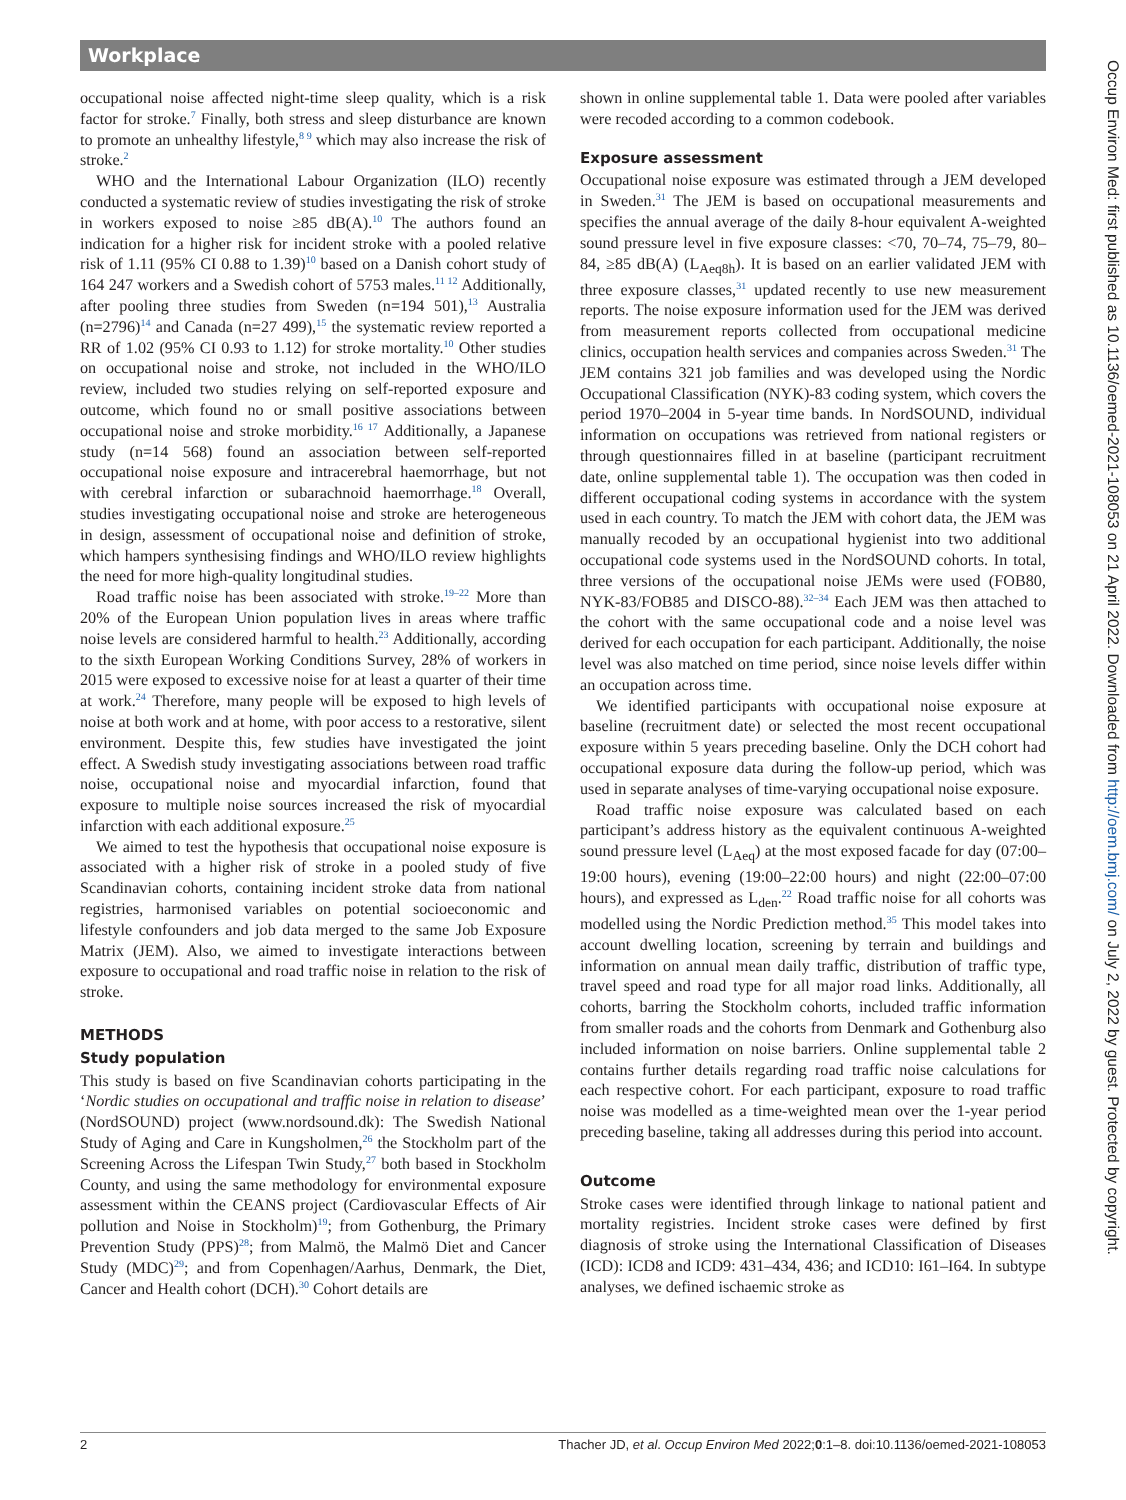Workplace
occupational noise affected night-time sleep quality, which is a risk factor for stroke.<sup>7</sup> Finally, both stress and sleep disturbance are known to promote an unhealthy lifestyle,<sup>8 9</sup> which may also increase the risk of stroke.<sup>2</sup>
WHO and the International Labour Organization (ILO) recently conducted a systematic review of studies investigating the risk of stroke in workers exposed to noise ≥85 dB(A).<sup>10</sup> The authors found an indication for a higher risk for incident stroke with a pooled relative risk of 1.11 (95% CI 0.88 to 1.39)<sup>10</sup> based on a Danish cohort study of 164 247 workers and a Swedish cohort of 5753 males.<sup>11 12</sup> Additionally, after pooling three studies from Sweden (n=194 501),<sup>13</sup> Australia (n=2796)<sup>14</sup> and Canada (n=27 499),<sup>15</sup> the systematic review reported a RR of 1.02 (95% CI 0.93 to 1.12) for stroke mortality.<sup>10</sup> Other studies on occupational noise and stroke, not included in the WHO/ILO review, included two studies relying on self-reported exposure and outcome, which found no or small positive associations between occupational noise and stroke morbidity.<sup>16 17</sup> Additionally, a Japanese study (n=14 568) found an association between self-reported occupational noise exposure and intracerebral haemorrhage, but not with cerebral infarction or subarachnoid haemorrhage.<sup>18</sup> Overall, studies investigating occupational noise and stroke are heterogeneous in design, assessment of occupational noise and definition of stroke, which hampers synthesising findings and WHO/ILO review highlights the need for more high-quality longitudinal studies.
Road traffic noise has been associated with stroke.<sup>19–22</sup> More than 20% of the European Union population lives in areas where traffic noise levels are considered harmful to health.<sup>23</sup> Additionally, according to the sixth European Working Conditions Survey, 28% of workers in 2015 were exposed to excessive noise for at least a quarter of their time at work.<sup>24</sup> Therefore, many people will be exposed to high levels of noise at both work and at home, with poor access to a restorative, silent environment. Despite this, few studies have investigated the joint effect. A Swedish study investigating associations between road traffic noise, occupational noise and myocardial infarction, found that exposure to multiple noise sources increased the risk of myocardial infarction with each additional exposure.<sup>25</sup>
We aimed to test the hypothesis that occupational noise exposure is associated with a higher risk of stroke in a pooled study of five Scandinavian cohorts, containing incident stroke data from national registries, harmonised variables on potential socioeconomic and lifestyle confounders and job data merged to the same Job Exposure Matrix (JEM). Also, we aimed to investigate interactions between exposure to occupational and road traffic noise in relation to the risk of stroke.
METHODS
Study population
This study is based on five Scandinavian cohorts participating in the ‘Nordic studies on occupational and traffic noise in relation to disease’ (NordSOUND) project (www.nordsound.dk): The Swedish National Study of Aging and Care in Kungsholmen,<sup>26</sup> the Stockholm part of the Screening Across the Lifespan Twin Study,<sup>27</sup> both based in Stockholm County, and using the same methodology for environmental exposure assessment within the CEANS project (Cardiovascular Effects of Air pollution and Noise in Stockholm)<sup>19</sup>; from Gothenburg, the Primary Prevention Study (PPS)<sup>28</sup>; from Malmö, the Malmö Diet and Cancer Study (MDC)<sup>29</sup>; and from Copenhagen/Aarhus, Denmark, the Diet, Cancer and Health cohort (DCH).<sup>30</sup> Cohort details are
shown in online supplemental table 1. Data were pooled after variables were recoded according to a common codebook.
Exposure assessment
Occupational noise exposure was estimated through a JEM developed in Sweden.<sup>31</sup> The JEM is based on occupational measurements and specifies the annual average of the daily 8-hour equivalent A-weighted sound pressure level in five exposure classes: <70, 70–74, 75–79, 80–84, ≥85 dB(A) (L<sub>Aeq8h</sub>). It is based on an earlier validated JEM with three exposure classes,<sup>31</sup> updated recently to use new measurement reports. The noise exposure information used for the JEM was derived from measurement reports collected from occupational medicine clinics, occupation health services and companies across Sweden.<sup>31</sup> The JEM contains 321 job families and was developed using the Nordic Occupational Classification (NYK)-83 coding system, which covers the period 1970–2004 in 5-year time bands. In NordSOUND, individual information on occupations was retrieved from national registers or through questionnaires filled in at baseline (participant recruitment date, online supplemental table 1). The occupation was then coded in different occupational coding systems in accordance with the system used in each country. To match the JEM with cohort data, the JEM was manually recoded by an occupational hygienist into two additional occupational code systems used in the NordSOUND cohorts. In total, three versions of the occupational noise JEMs were used (FOB80, NYK-83/FOB85 and DISCO-88).<sup>32–34</sup> Each JEM was then attached to the cohort with the same occupational code and a noise level was derived for each occupation for each participant. Additionally, the noise level was also matched on time period, since noise levels differ within an occupation across time.
We identified participants with occupational noise exposure at baseline (recruitment date) or selected the most recent occupational exposure within 5 years preceding baseline. Only the DCH cohort had occupational exposure data during the follow-up period, which was used in separate analyses of time-varying occupational noise exposure.
Road traffic noise exposure was calculated based on each participant’s address history as the equivalent continuous A-weighted sound pressure level (L<sub>Aeq</sub>) at the most exposed facade for day (07:00–19:00 hours), evening (19:00–22:00 hours) and night (22:00–07:00 hours), and expressed as L<sub>den</sub>.<sup>22</sup> Road traffic noise for all cohorts was modelled using the Nordic Prediction method.<sup>35</sup> This model takes into account dwelling location, screening by terrain and buildings and information on annual mean daily traffic, distribution of traffic type, travel speed and road type for all major road links. Additionally, all cohorts, barring the Stockholm cohorts, included traffic information from smaller roads and the cohorts from Denmark and Gothenburg also included information on noise barriers. Online supplemental table 2 contains further details regarding road traffic noise calculations for each respective cohort. For each participant, exposure to road traffic noise was modelled as a time-weighted mean over the 1-year period preceding baseline, taking all addresses during this period into account.
Outcome
Stroke cases were identified through linkage to national patient and mortality registries. Incident stroke cases were defined by first diagnosis of stroke using the International Classification of Diseases (ICD): ICD8 and ICD9: 431–434, 436; and ICD10: I61–I64. In subtype analyses, we defined ischaemic stroke as
Occup Environ Med: first published as 10.1136/oemed-2021-108053 on 21 April 2022. Downloaded from http://oem.bmj.com/ on July 2, 2022 by guest. Protected by copyright.
2 Thacher JD, et al. Occup Environ Med 2022;0:1–8. doi:10.1136/oemed-2021-108053